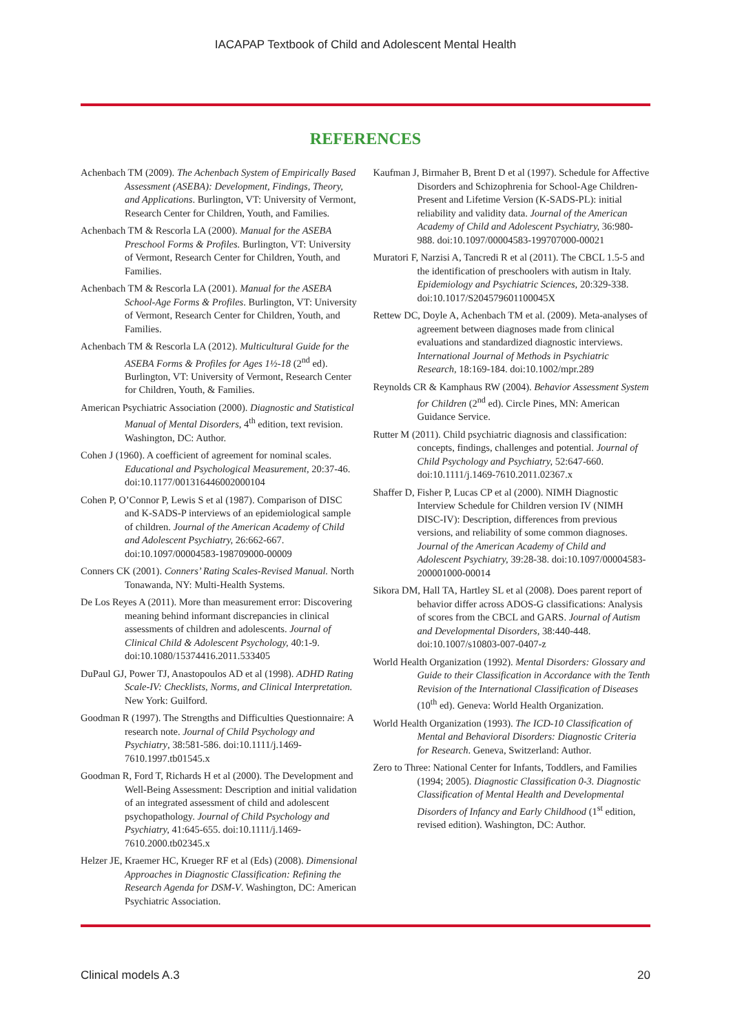IACAPAP Textbook of Child and Adolescent Mental Health
REFERENCES
Achenbach TM (2009). The Achenbach System of Empirically Based Assessment (ASEBA): Development, Findings, Theory, and Applications. Burlington, VT: University of Vermont, Research Center for Children, Youth, and Families.
Achenbach TM & Rescorla LA (2000). Manual for the ASEBA Preschool Forms & Profiles. Burlington, VT: University of Vermont, Research Center for Children, Youth, and Families.
Achenbach TM & Rescorla LA (2001). Manual for the ASEBA School-Age Forms & Profiles. Burlington, VT: University of Vermont, Research Center for Children, Youth, and Families.
Achenbach TM & Rescorla LA (2012). Multicultural Guide for the ASEBA Forms & Profiles for Ages 1½-18 (2<sup>nd</sup> ed). Burlington, VT: University of Vermont, Research Center for Children, Youth, & Families.
American Psychiatric Association (2000). Diagnostic and Statistical Manual of Mental Disorders, 4<sup>th</sup> edition, text revision. Washington, DC: Author.
Cohen J (1960). A coefficient of agreement for nominal scales. Educational and Psychological Measurement, 20:37-46. doi:10.1177/001316446002000104
Cohen P, O’Connor P, Lewis S et al (1987). Comparison of DISC and K-SADS-P interviews of an epidemiological sample of children. Journal of the American Academy of Child and Adolescent Psychiatry, 26:662-667. doi:10.1097/00004583-198709000-00009
Conners CK (2001). Conners’ Rating Scales-Revised Manual. North Tonawanda, NY: Multi-Health Systems.
De Los Reyes A (2011). More than measurement error: Discovering meaning behind informant discrepancies in clinical assessments of children and adolescents. Journal of Clinical Child & Adolescent Psychology, 40:1-9. doi:10.1080/15374416.2011.533405
DuPaul GJ, Power TJ, Anastopoulos AD et al (1998). ADHD Rating Scale-IV: Checklists, Norms, and Clinical Interpretation. New York: Guilford.
Goodman R (1997). The Strengths and Difficulties Questionnaire: A research note. Journal of Child Psychology and Psychiatry, 38:581-586. doi:10.1111/j.1469-7610.1997.tb01545.x
Goodman R, Ford T, Richards H et al (2000). The Development and Well-Being Assessment: Description and initial validation of an integrated assessment of child and adolescent psychopathology. Journal of Child Psychology and Psychiatry, 41:645-655. doi:10.1111/j.1469-7610.2000.tb02345.x
Helzer JE, Kraemer HC, Krueger RF et al (Eds) (2008). Dimensional Approaches in Diagnostic Classification: Refining the Research Agenda for DSM-V. Washington, DC: American Psychiatric Association.
Kaufman J, Birmaher B, Brent D et al (1997). Schedule for Affective Disorders and Schizophrenia for School-Age Children-Present and Lifetime Version (K-SADS-PL): initial reliability and validity data. Journal of the American Academy of Child and Adolescent Psychiatry, 36:980-988. doi:10.1097/00004583-199707000-00021
Muratori F, Narzisi A, Tancredi R et al (2011). The CBCL 1.5-5 and the identification of preschoolers with autism in Italy. Epidemiology and Psychiatric Sciences, 20:329-338. doi:10.1017/S204579601100045X
Rettew DC, Doyle A, Achenbach TM et al. (2009). Meta-analyses of agreement between diagnoses made from clinical evaluations and standardized diagnostic interviews. International Journal of Methods in Psychiatric Research, 18:169-184. doi:10.1002/mpr.289
Reynolds CR & Kamphaus RW (2004). Behavior Assessment System for Children (2<sup>nd</sup> ed). Circle Pines, MN: American Guidance Service.
Rutter M (2011). Child psychiatric diagnosis and classification: concepts, findings, challenges and potential. Journal of Child Psychology and Psychiatry, 52:647-660. doi:10.1111/j.1469-7610.2011.02367.x
Shaffer D, Fisher P, Lucas CP et al (2000). NIMH Diagnostic Interview Schedule for Children version IV (NIMH DISC-IV): Description, differences from previous versions, and reliability of some common diagnoses. Journal of the American Academy of Child and Adolescent Psychiatry, 39:28-38. doi:10.1097/00004583-200001000-00014
Sikora DM, Hall TA, Hartley SL et al (2008). Does parent report of behavior differ across ADOS-G classifications: Analysis of scores from the CBCL and GARS. Journal of Autism and Developmental Disorders, 38:440-448. doi:10.1007/s10803-007-0407-z
World Health Organization (1992). Mental Disorders: Glossary and Guide to their Classification in Accordance with the Tenth Revision of the International Classification of Diseases (10<sup>th</sup> ed). Geneva: World Health Organization.
World Health Organization (1993). The ICD-10 Classification of Mental and Behavioral Disorders: Diagnostic Criteria for Research. Geneva, Switzerland: Author.
Zero to Three: National Center for Infants, Toddlers, and Families (1994; 2005). Diagnostic Classification 0-3. Diagnostic Classification of Mental Health and Developmental Disorders of Infancy and Early Childhood (1<sup>st</sup> edition, revised edition). Washington, DC: Author.
Clinical models A.3 20